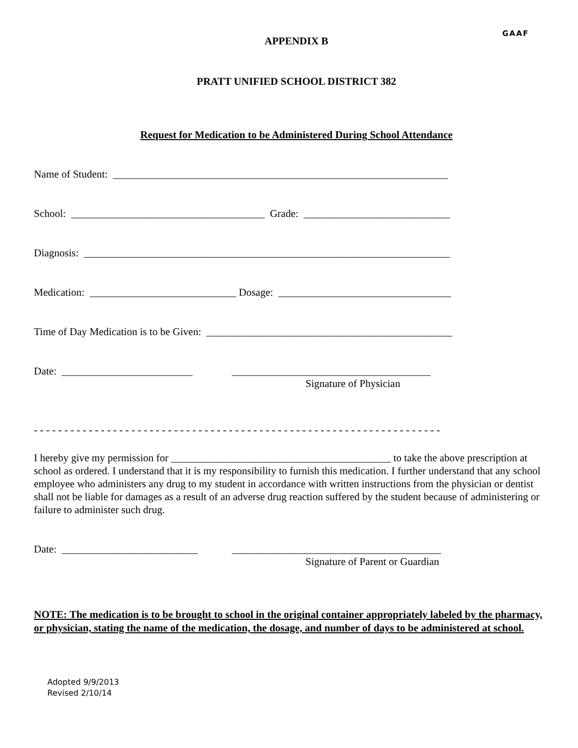GAAF
APPENDIX B
PRATT UNIFIED SCHOOL DISTRICT 382
Request for Medication to be Administered During School Attendance
Name of Student: ________________________________________________________________
School: _____________________________________ Grade: ____________________________
Diagnosis: ______________________________________________________________________
Medication: ____________________________ Dosage: _________________________________
Time of Day Medication is to be Given: _______________________________________________
Date: _________________________ ______________________________________
Signature of Physician
- - - - - - - - - - - - - - - - - - - - - - - - - - - - - - - - - - - - - - - - - - - - - - - - - - - - - - - - - - - - - - - - - - -
I hereby give my permission for __________________________________________ to take the above prescription at school as ordered. I understand that it is my responsibility to furnish this medication. I further understand that any school employee who administers any drug to my student in accordance with written instructions from the physician or dentist shall not be liable for damages as a result of an adverse drug reaction suffered by the student because of administering or failure to administer such drug.
Date: __________________________ ________________________________________
Signature of Parent or Guardian
NOTE: The medication is to be brought to school in the original container appropriately labeled by the pharmacy, or physician, stating the name of the medication, the dosage, and number of days to be administered at school.
Adopted 9/9/2013
Revised 2/10/14